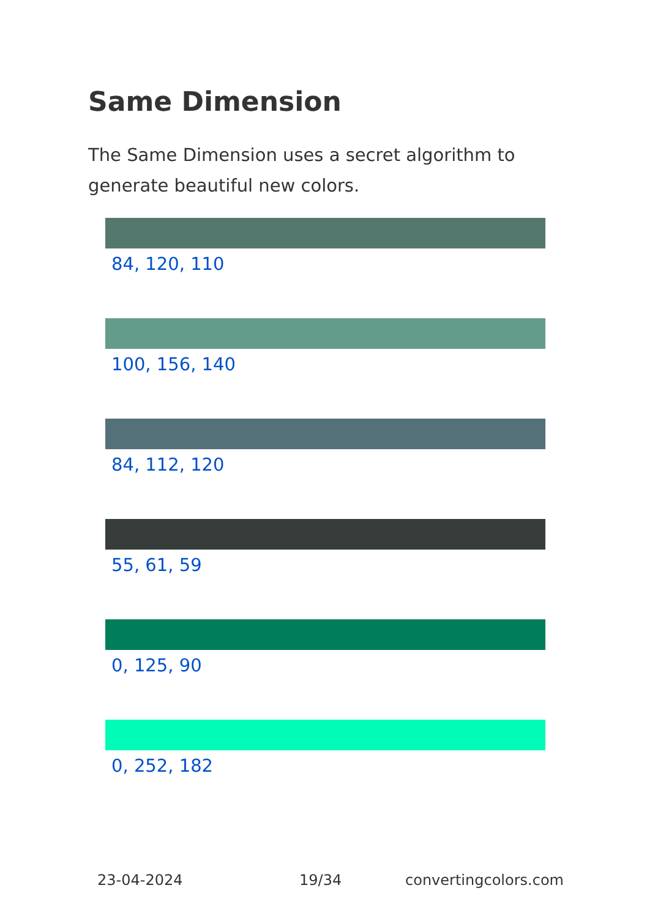Same Dimension
The Same Dimension uses a secret algorithm to generate beautiful new colors.
84, 120, 110
100, 156, 140
84, 112, 120
55, 61, 59
0, 125, 90
0, 252, 182
23-04-2024 19/34 convertingcolors.com